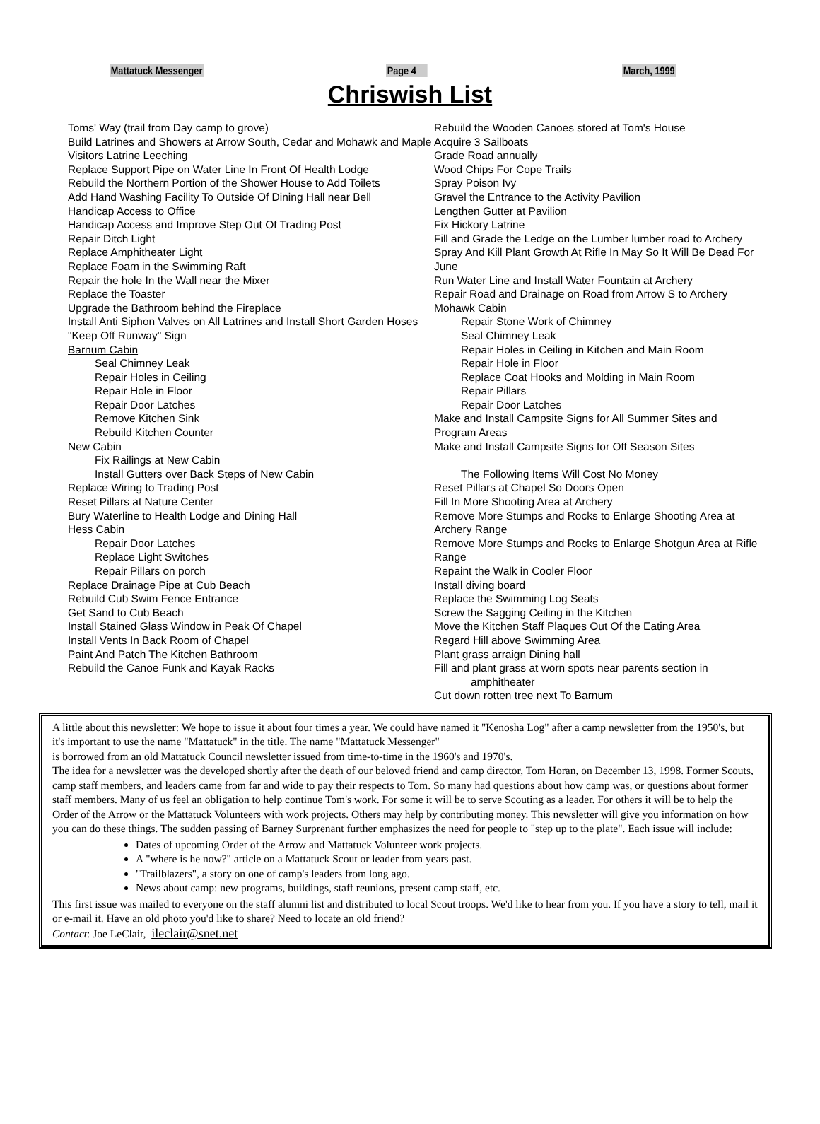Mattatuck Messenger Page 4 March, 1999
Chriswish List
Toms' Way (trail from Day camp to grove)
Build Latrines and Showers at Arrow South, Cedar and Mohawk and Maple
Visitors Latrine Leeching
Replace Support Pipe on Water Line In Front Of Health Lodge
Rebuild the Northern Portion of the Shower House to Add Toilets
Add Hand Washing Facility To Outside Of Dining Hall near Bell
Handicap Access to Office
Handicap Access and Improve Step Out Of Trading Post
Repair Ditch Light
Replace Amphitheater Light
Replace Foam in the Swimming Raft
Repair the hole In the Wall near the Mixer
Replace the Toaster
Upgrade the Bathroom behind the Fireplace
Install Anti Siphon Valves on All Latrines and Install Short Garden Hoses
"Keep Off Runway" Sign
Barnum Cabin
Seal Chimney Leak
Repair Holes in Ceiling
Repair Hole in Floor
Repair Door Latches
Remove Kitchen Sink
Rebuild Kitchen Counter
New Cabin
Fix Railings at New Cabin
Install Gutters over Back Steps of New Cabin
Replace Wiring to Trading Post
Reset Pillars at Nature Center
Bury Waterline to Health Lodge and Dining Hall
Hess Cabin
Repair Door Latches
Replace Light Switches
Repair Pillars on porch
Replace Drainage Pipe at Cub Beach
Rebuild Cub Swim Fence Entrance
Get Sand to Cub Beach
Install Stained Glass Window in Peak Of Chapel
Install Vents In Back Room of Chapel
Paint And Patch The Kitchen Bathroom
Rebuild the Canoe Funk and Kayak Racks
Rebuild the Wooden Canoes stored at Tom's House
Acquire 3 Sailboats
Grade Road annually
Wood Chips For Cope Trails
Spray Poison Ivy
Gravel the Entrance to the Activity Pavilion
Lengthen Gutter at Pavilion
Fix Hickory Latrine
Fill and Grade the Ledge on the Lumber lumber road to Archery
Spray And Kill Plant Growth At Rifle In May So It Will Be Dead For June
Run Water Line and Install Water Fountain at Archery
Repair Road and Drainage on Road from Arrow S to Archery
Mohawk Cabin
Repair Stone Work of Chimney
Seal Chimney Leak
Repair Holes in Ceiling in Kitchen and Main Room
Repair Hole in Floor
Replace Coat Hooks and Molding in Main Room
Repair Pillars
Repair Door Latches
Make and Install Campsite Signs for All Summer Sites and Program Areas
Make and Install Campsite Signs for Off Season Sites
The Following Items Will Cost No Money
Reset Pillars at Chapel So Doors Open
Fill In More Shooting Area at Archery
Remove More Stumps and Rocks to Enlarge Shooting Area at Archery Range
Remove More Stumps and Rocks to Enlarge Shotgun Area at Rifle Range
Repaint the Walk in Cooler Floor
Install diving board
Replace the Swimming Log Seats
Screw the Sagging Ceiling in the Kitchen
Move the Kitchen Staff Plaques Out Of the Eating Area
Regard Hill above Swimming Area
Plant grass arraign Dining hall
Fill and plant grass at worn spots near parents section in amphitheater
Cut down rotten tree next To Barnum
A little about this newsletter: We hope to issue it about four times a year. We could have named it "Kenosha Log" after a camp newsletter from the 1950's, but it's important to use the name "Mattatuck" in the title. The name "Mattatuck Messenger"
is borrowed from an old Mattatuck Council newsletter issued from time-to-time in the 1960's and 1970's.
The idea for a newsletter was the developed shortly after the death of our beloved friend and camp director, Tom Horan, on December 13, 1998. Former Scouts, camp staff members, and leaders came from far and wide to pay their respects to Tom. So many had questions about how camp was, or questions about former staff members. Many of us feel an obligation to help continue Tom's work. For some it will be to serve Scouting as a leader. For others it will be to help the Order of the Arrow or the Mattatuck Volunteers with work projects. Others may help by contributing money. This newsletter will give you information on how you can do these things. The sudden passing of Barney Surprenant further emphasizes the need for people to "step up to the plate". Each issue will include:
Dates of upcoming Order of the Arrow and Mattatuck Volunteer work projects.
A "where is he now?" article on a Mattatuck Scout or leader from years past.
"Trailblazers", a story on one of camp's leaders from long ago.
News about camp: new programs, buildings, staff reunions, present camp staff, etc.
This first issue was mailed to everyone on the staff alumni list and distributed to local Scout troops. We'd like to hear from you. If you have a story to tell, mail it or e-mail it. Have an old photo you'd like to share? Need to locate an old friend?
Contact: Joe LeClair, ileclair@snet.net